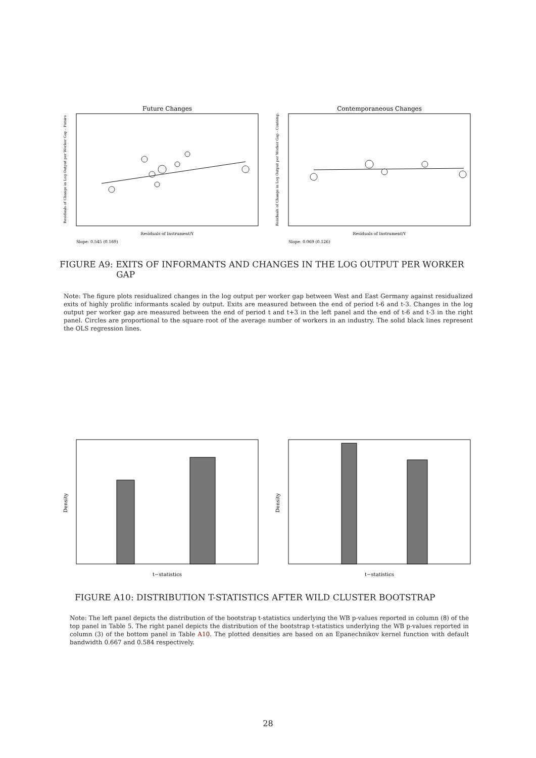Future Changes
Residuals of Change in Log Output per Worker Gap - Future
Residuals of Instrument/Y
Slope: 0.545 (0.169)
Contemporaneous Changes
Residuals of Change in Log Output per Worker Gap - Contemp.
Residuals of Instrument/Y
Slope: 0.069 (0.126)
FIGURE A9: EXITS OF INFORMANTS AND CHANGES IN THE LOG OUTPUT PER WORKER
GAP
Note: The figure plots residualized changes in the log output per worker gap between West and East Germany against residualized exits of highly prolific informants scaled by output. Exits are measured between the end of period t-6 and t-3. Changes in the log output per worker gap are measured between the end of period t and t+3 in the left panel and the end of t-6 and t-3 in the right panel. Circles are proportional to the square root of the average number of workers in an industry. The solid black lines represent the OLS regression lines.
Density
t−statistics
Density
t−statistics
FIGURE A10: DISTRIBUTION T-STATISTICS AFTER WILD CLUSTER BOOTSTRAP
Note: The left panel depicts the distribution of the bootstrap t-statistics underlying the WB p-values reported in column (8) of the top panel in Table 5. The right panel depicts the distribution of the bootstrap t-statistics underlying the WB p-values reported in column (3) of the bottom panel in Table A10. The plotted densities are based on an Epanechnikov kernel function with default bandwidth 0.667 and 0.584 respectively.
28